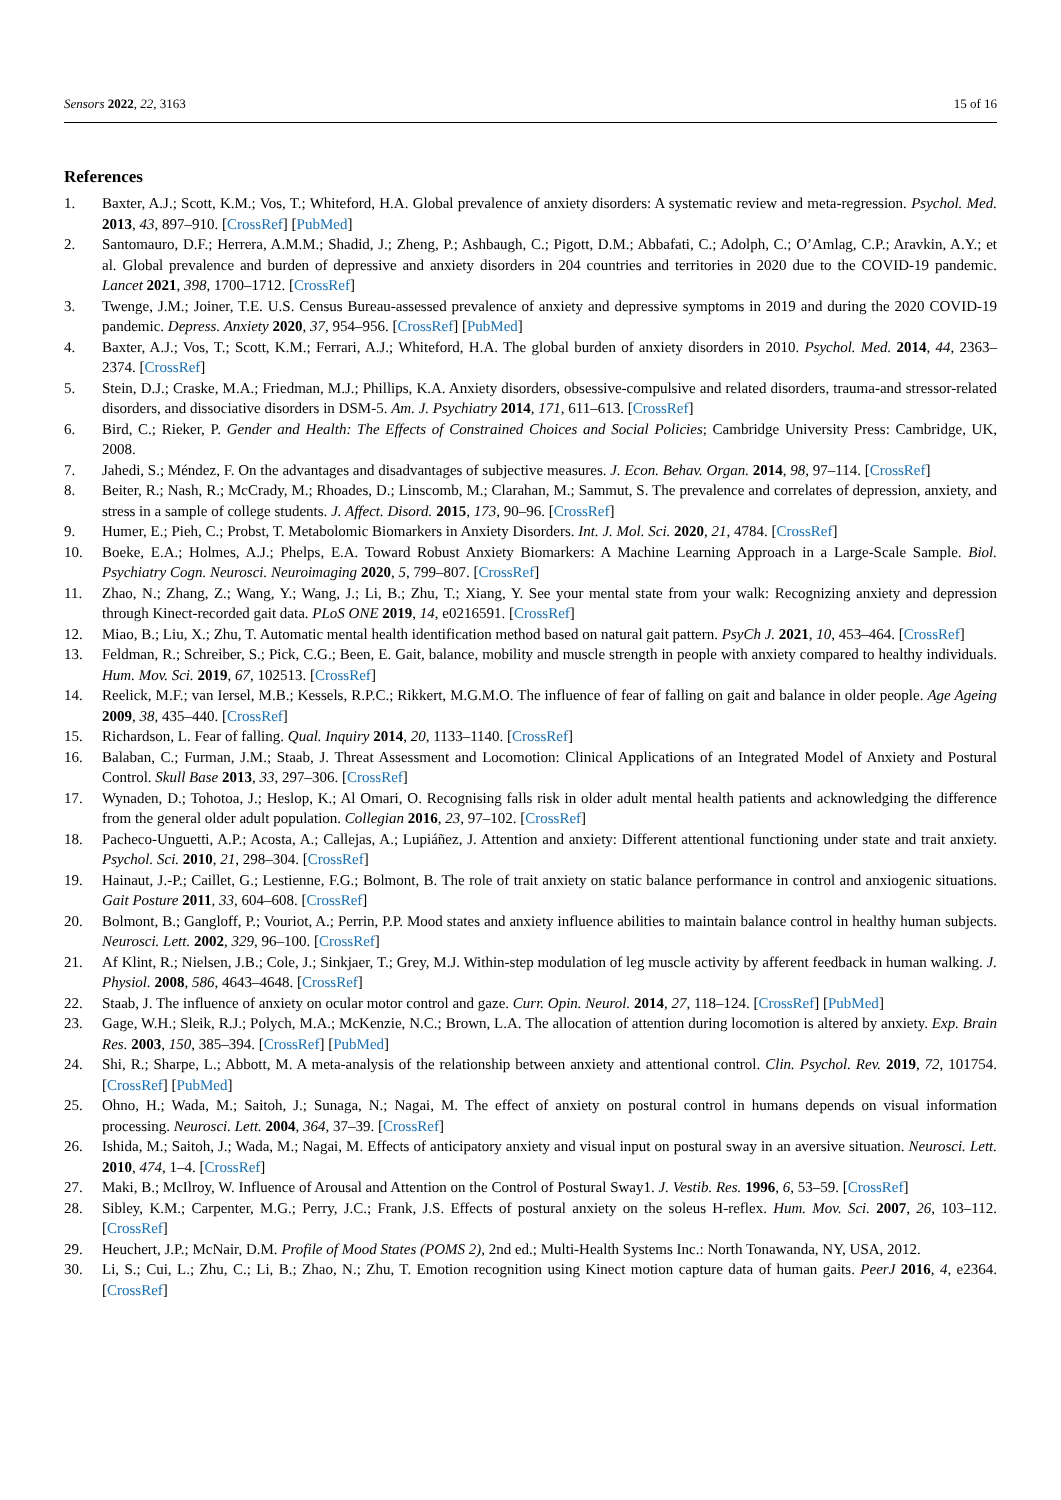Sensors 2022, 22, 3163 15 of 16
References
1. Baxter, A.J.; Scott, K.M.; Vos, T.; Whiteford, H.A. Global prevalence of anxiety disorders: A systematic review and meta-regression. Psychol. Med. 2013, 43, 897–910. [CrossRef] [PubMed]
2. Santomauro, D.F.; Herrera, A.M.M.; Shadid, J.; Zheng, P.; Ashbaugh, C.; Pigott, D.M.; Abbafati, C.; Adolph, C.; O’Amlag, C.P.; Aravkin, A.Y.; et al. Global prevalence and burden of depressive and anxiety disorders in 204 countries and territories in 2020 due to the COVID-19 pandemic. Lancet 2021, 398, 1700–1712. [CrossRef]
3. Twenge, J.M.; Joiner, T.E. U.S. Census Bureau-assessed prevalence of anxiety and depressive symptoms in 2019 and during the 2020 COVID-19 pandemic. Depress. Anxiety 2020, 37, 954–956. [CrossRef] [PubMed]
4. Baxter, A.J.; Vos, T.; Scott, K.M.; Ferrari, A.J.; Whiteford, H.A. The global burden of anxiety disorders in 2010. Psychol. Med. 2014, 44, 2363–2374. [CrossRef]
5. Stein, D.J.; Craske, M.A.; Friedman, M.J.; Phillips, K.A. Anxiety disorders, obsessive-compulsive and related disorders, trauma-and stressor-related disorders, and dissociative disorders in DSM-5. Am. J. Psychiatry 2014, 171, 611–613. [CrossRef]
6. Bird, C.; Rieker, P. Gender and Health: The Effects of Constrained Choices and Social Policies; Cambridge University Press: Cambridge, UK, 2008.
7. Jahedi, S.; Méndez, F. On the advantages and disadvantages of subjective measures. J. Econ. Behav. Organ. 2014, 98, 97–114. [CrossRef]
8. Beiter, R.; Nash, R.; McCrady, M.; Rhoades, D.; Linscomb, M.; Clarahan, M.; Sammut, S. The prevalence and correlates of depression, anxiety, and stress in a sample of college students. J. Affect. Disord. 2015, 173, 90–96. [CrossRef]
9. Humer, E.; Pieh, C.; Probst, T. Metabolomic Biomarkers in Anxiety Disorders. Int. J. Mol. Sci. 2020, 21, 4784. [CrossRef]
10. Boeke, E.A.; Holmes, A.J.; Phelps, E.A. Toward Robust Anxiety Biomarkers: A Machine Learning Approach in a Large-Scale Sample. Biol. Psychiatry Cogn. Neurosci. Neuroimaging 2020, 5, 799–807. [CrossRef]
11. Zhao, N.; Zhang, Z.; Wang, Y.; Wang, J.; Li, B.; Zhu, T.; Xiang, Y. See your mental state from your walk: Recognizing anxiety and depression through Kinect-recorded gait data. PLoS ONE 2019, 14, e0216591. [CrossRef]
12. Miao, B.; Liu, X.; Zhu, T. Automatic mental health identification method based on natural gait pattern. PsyCh J. 2021, 10, 453–464. [CrossRef]
13. Feldman, R.; Schreiber, S.; Pick, C.G.; Been, E. Gait, balance, mobility and muscle strength in people with anxiety compared to healthy individuals. Hum. Mov. Sci. 2019, 67, 102513. [CrossRef]
14. Reelick, M.F.; van Iersel, M.B.; Kessels, R.P.C.; Rikkert, M.G.M.O. The influence of fear of falling on gait and balance in older people. Age Ageing 2009, 38, 435–440. [CrossRef]
15. Richardson, L. Fear of falling. Qual. Inquiry 2014, 20, 1133–1140. [CrossRef]
16. Balaban, C.; Furman, J.M.; Staab, J. Threat Assessment and Locomotion: Clinical Applications of an Integrated Model of Anxiety and Postural Control. Skull Base 2013, 33, 297–306. [CrossRef]
17. Wynaden, D.; Tohotoa, J.; Heslop, K.; Al Omari, O. Recognising falls risk in older adult mental health patients and acknowledging the difference from the general older adult population. Collegian 2016, 23, 97–102. [CrossRef]
18. Pacheco-Unguetti, A.P.; Acosta, A.; Callejas, A.; Lupiáñez, J. Attention and anxiety: Different attentional functioning under state and trait anxiety. Psychol. Sci. 2010, 21, 298–304. [CrossRef]
19. Hainaut, J.-P.; Caillet, G.; Lestienne, F.G.; Bolmont, B. The role of trait anxiety on static balance performance in control and anxiogenic situations. Gait Posture 2011, 33, 604–608. [CrossRef]
20. Bolmont, B.; Gangloff, P.; Vouriot, A.; Perrin, P.P. Mood states and anxiety influence abilities to maintain balance control in healthy human subjects. Neurosci. Lett. 2002, 329, 96–100. [CrossRef]
21. Af Klint, R.; Nielsen, J.B.; Cole, J.; Sinkjaer, T.; Grey, M.J. Within-step modulation of leg muscle activity by afferent feedback in human walking. J. Physiol. 2008, 586, 4643–4648. [CrossRef]
22. Staab, J. The influence of anxiety on ocular motor control and gaze. Curr. Opin. Neurol. 2014, 27, 118–124. [CrossRef] [PubMed]
23. Gage, W.H.; Sleik, R.J.; Polych, M.A.; McKenzie, N.C.; Brown, L.A. The allocation of attention during locomotion is altered by anxiety. Exp. Brain Res. 2003, 150, 385–394. [CrossRef] [PubMed]
24. Shi, R.; Sharpe, L.; Abbott, M. A meta-analysis of the relationship between anxiety and attentional control. Clin. Psychol. Rev. 2019, 72, 101754. [CrossRef] [PubMed]
25. Ohno, H.; Wada, M.; Saitoh, J.; Sunaga, N.; Nagai, M. The effect of anxiety on postural control in humans depends on visual information processing. Neurosci. Lett. 2004, 364, 37–39. [CrossRef]
26. Ishida, M.; Saitoh, J.; Wada, M.; Nagai, M. Effects of anticipatory anxiety and visual input on postural sway in an aversive situation. Neurosci. Lett. 2010, 474, 1–4. [CrossRef]
27. Maki, B.; McIlroy, W. Influence of Arousal and Attention on the Control of Postural Sway1. J. Vestib. Res. 1996, 6, 53–59. [CrossRef]
28. Sibley, K.M.; Carpenter, M.G.; Perry, J.C.; Frank, J.S. Effects of postural anxiety on the soleus H-reflex. Hum. Mov. Sci. 2007, 26, 103–112. [CrossRef]
29. Heuchert, J.P.; McNair, D.M. Profile of Mood States (POMS 2), 2nd ed.; Multi-Health Systems Inc.: North Tonawanda, NY, USA, 2012.
30. Li, S.; Cui, L.; Zhu, C.; Li, B.; Zhao, N.; Zhu, T. Emotion recognition using Kinect motion capture data of human gaits. PeerJ 2016, 4, e2364. [CrossRef]